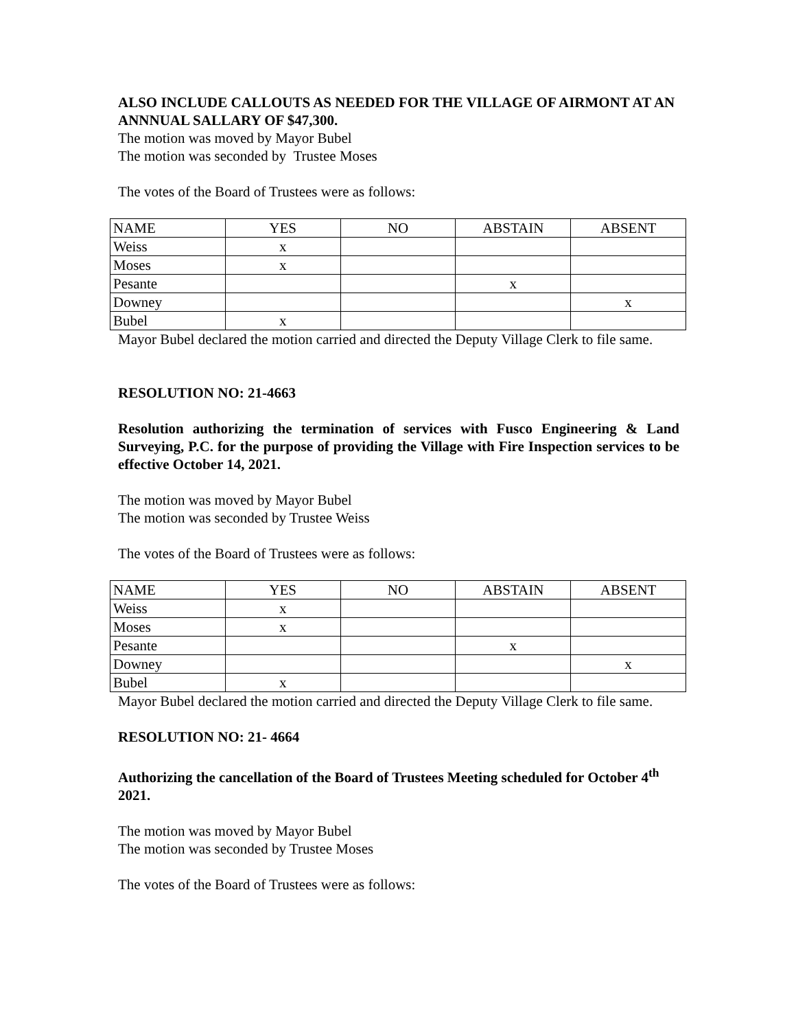ALSO INCLUDE CALLOUTS AS NEEDED FOR THE VILLAGE OF AIRMONT AT AN ANNNUAL SALLARY OF $47,300.
The motion was moved by Mayor Bubel
The motion was seconded by Trustee Moses
The votes of the Board of Trustees were as follows:
| NAME | YES | NO | ABSTAIN | ABSENT |
| Weiss | x | | | |
| Moses | x | | | |
| Pesante | | | x | |
| Downey | | | | x |
| Bubel | x | | | |
Mayor Bubel declared the motion carried and directed the Deputy Village Clerk to file same.
RESOLUTION NO: 21-4663
Resolution authorizing the termination of services with Fusco Engineering & Land Surveying, P.C. for the purpose of providing the Village with Fire Inspection services to be effective October 14, 2021.
The motion was moved by Mayor Bubel
The motion was seconded by Trustee Weiss
The votes of the Board of Trustees were as follows:
| NAME | YES | NO | ABSTAIN | ABSENT |
| Weiss | x | | | |
| Moses | x | | | |
| Pesante | | | x | |
| Downey | | | | x |
| Bubel | x | | | |
Mayor Bubel declared the motion carried and directed the Deputy Village Clerk to file same.
RESOLUTION NO: 21- 4664
Authorizing the cancellation of the Board of Trustees Meeting scheduled for October 4<sup>th</sup> 2021.
The motion was moved by Mayor Bubel
The motion was seconded by Trustee Moses
The votes of the Board of Trustees were as follows: